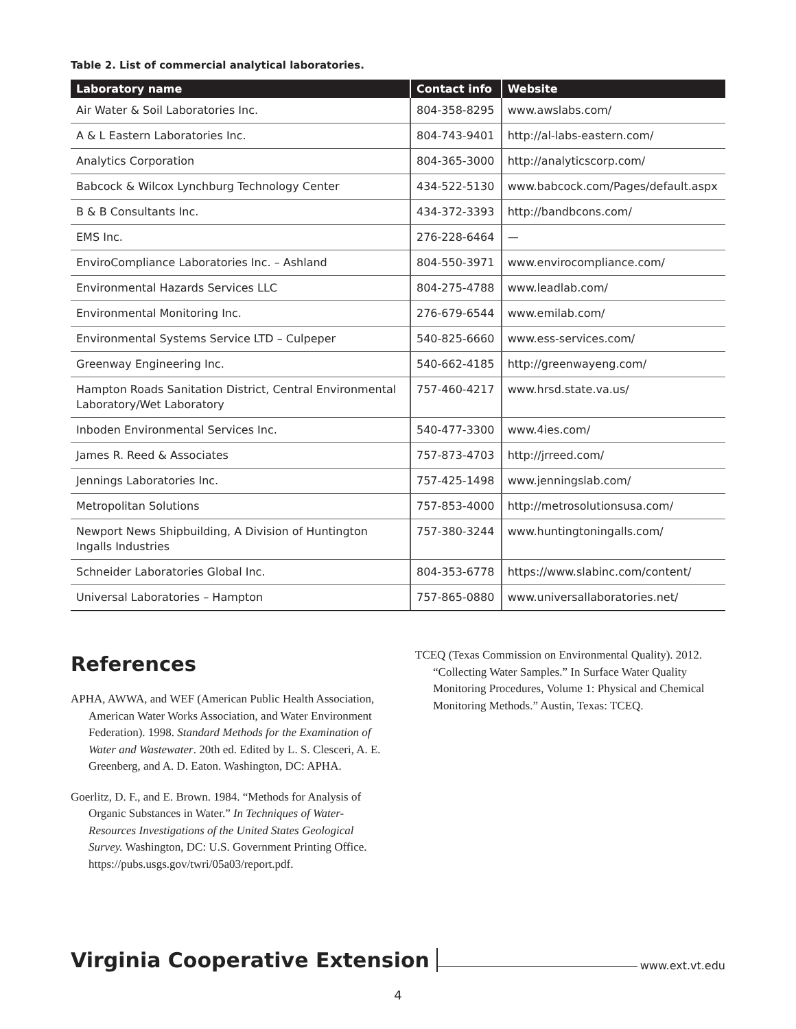Table 2. List of commercial analytical laboratories.
| Laboratory name | Contact info | Website |
| --- | --- | --- |
| Air Water & Soil Laboratories Inc. | 804-358-8295 | www.awslabs.com/ |
| A & L Eastern Laboratories Inc. | 804-743-9401 | http://al-labs-eastern.com/ |
| Analytics Corporation | 804-365-3000 | http://analyticscorp.com/ |
| Babcock & Wilcox Lynchburg Technology Center | 434-522-5130 | www.babcock.com/Pages/default.aspx |
| B & B Consultants Inc. | 434-372-3393 | http://bandbcons.com/ |
| EMS Inc. | 276-228-6464 | — |
| EnviroCompliance Laboratories Inc. – Ashland | 804-550-3971 | www.envirocompliance.com/ |
| Environmental Hazards Services LLC | 804-275-4788 | www.leadlab.com/ |
| Environmental Monitoring Inc. | 276-679-6544 | www.emilab.com/ |
| Environmental Systems Service LTD – Culpeper | 540-825-6660 | www.ess-services.com/ |
| Greenway Engineering Inc. | 540-662-4185 | http://greenwayeng.com/ |
| Hampton Roads Sanitation District, Central Environmental Laboratory/Wet Laboratory | 757-460-4217 | www.hrsd.state.va.us/ |
| Inboden Environmental Services Inc. | 540-477-3300 | www.4ies.com/ |
| James R. Reed & Associates | 757-873-4703 | http://jrreed.com/ |
| Jennings Laboratories Inc. | 757-425-1498 | www.jenningslab.com/ |
| Metropolitan Solutions | 757-853-4000 | http://metrosolutionsusa.com/ |
| Newport News Shipbuilding, A Division of Huntington Ingalls Industries | 757-380-3244 | www.huntingtoningalls.com/ |
| Schneider Laboratories Global Inc. | 804-353-6778 | https://www.slabinc.com/content/ |
| Universal Laboratories – Hampton | 757-865-0880 | www.universallaboratories.net/ |
References
APHA, AWWA, and WEF (American Public Health Association, American Water Works Association, and Water Environment Federation). 1998. Standard Methods for the Examination of Water and Wastewater. 20th ed. Edited by L. S. Clesceri, A. E. Greenberg, and A. D. Eaton. Washington, DC: APHA.
Goerlitz, D. F., and E. Brown. 1984. “Methods for Analysis of Organic Substances in Water.” In Techniques of Water-Resources Investigations of the United States Geological Survey. Washington, DC: U.S. Government Printing Office. https://pubs.usgs.gov/twri/05a03/report.pdf.
TCEQ (Texas Commission on Environmental Quality). 2012. “Collecting Water Samples.” In Surface Water Quality Monitoring Procedures, Volume 1: Physical and Chemical Monitoring Methods.” Austin, Texas: TCEQ.
Virginia Cooperative Extension www.ext.vt.edu
4